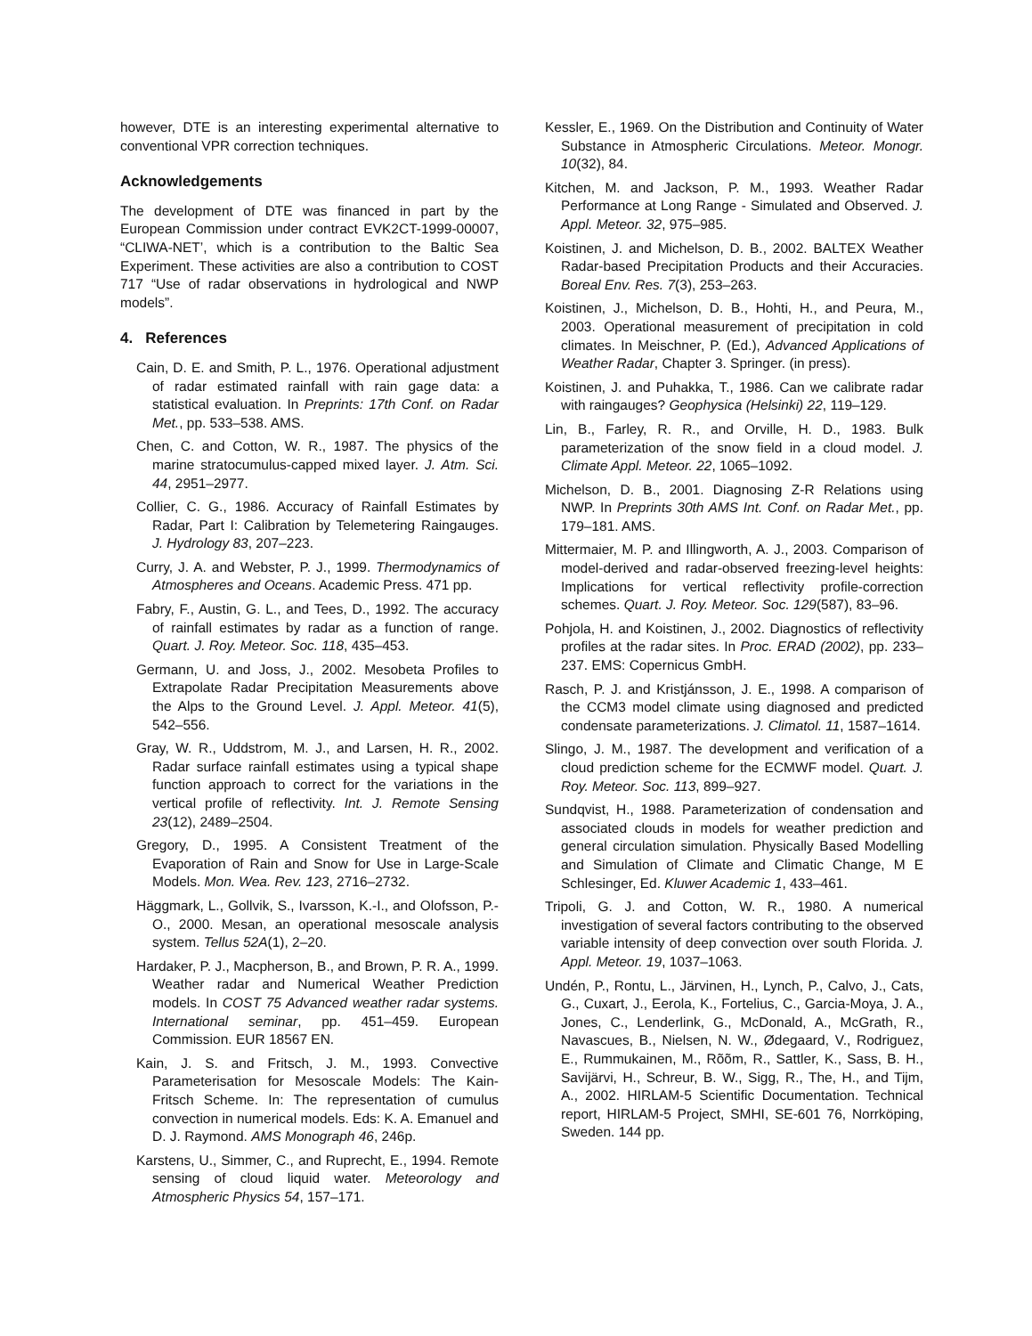however, DTE is an interesting experimental alternative to conventional VPR correction techniques.
Acknowledgements
The development of DTE was financed in part by the European Commission under contract EVK2CT-1999-00007, “CLIWA-NET’, which is a contribution to the Baltic Sea Experiment. These activities are also a contribution to COST 717 “Use of radar observations in hydrological and NWP models”.
4. References
Cain, D. E. and Smith, P. L., 1976. Operational adjustment of radar estimated rainfall with rain gage data: a statistical evaluation. In Preprints: 17th Conf. on Radar Met., pp. 533–538. AMS.
Chen, C. and Cotton, W. R., 1987. The physics of the marine stratocumulus-capped mixed layer. J. Atm. Sci. 44, 2951–2977.
Collier, C. G., 1986. Accuracy of Rainfall Estimates by Radar, Part I: Calibration by Telemetering Raingauges. J. Hydrology 83, 207–223.
Curry, J. A. and Webster, P. J., 1999. Thermodynamics of Atmospheres and Oceans. Academic Press. 471 pp.
Fabry, F., Austin, G. L., and Tees, D., 1992. The accuracy of rainfall estimates by radar as a function of range. Quart. J. Roy. Meteor. Soc. 118, 435–453.
Germann, U. and Joss, J., 2002. Mesobeta Profiles to Extrapolate Radar Precipitation Measurements above the Alps to the Ground Level. J. Appl. Meteor. 41(5), 542–556.
Gray, W. R., Uddstrom, M. J., and Larsen, H. R., 2002. Radar surface rainfall estimates using a typical shape function approach to correct for the variations in the vertical profile of reflectivity. Int. J. Remote Sensing 23(12), 2489–2504.
Gregory, D., 1995. A Consistent Treatment of the Evaporation of Rain and Snow for Use in Large-Scale Models. Mon. Wea. Rev. 123, 2716–2732.
Häggmark, L., Gollvik, S., Ivarsson, K.-I., and Olofsson, P.-O., 2000. Mesan, an operational mesoscale analysis system. Tellus 52A(1), 2–20.
Hardaker, P. J., Macpherson, B., and Brown, P. R. A., 1999. Weather radar and Numerical Weather Prediction models. In COST 75 Advanced weather radar systems. International seminar, pp. 451–459. European Commission. EUR 18567 EN.
Kain, J. S. and Fritsch, J. M., 1993. Convective Parameterisation for Mesoscale Models: The Kain-Fritsch Scheme. In: The representation of cumulus convection in numerical models. Eds: K. A. Emanuel and D. J. Raymond. AMS Monograph 46, 246p.
Karstens, U., Simmer, C., and Ruprecht, E., 1994. Remote sensing of cloud liquid water. Meteorology and Atmospheric Physics 54, 157–171.
Kessler, E., 1969. On the Distribution and Continuity of Water Substance in Atmospheric Circulations. Meteor. Monogr. 10(32), 84.
Kitchen, M. and Jackson, P. M., 1993. Weather Radar Performance at Long Range - Simulated and Observed. J. Appl. Meteor. 32, 975–985.
Koistinen, J. and Michelson, D. B., 2002. BALTEX Weather Radar-based Precipitation Products and their Accuracies. Boreal Env. Res. 7(3), 253–263.
Koistinen, J., Michelson, D. B., Hohti, H., and Peura, M., 2003. Operational measurement of precipitation in cold climates. In Meischner, P. (Ed.), Advanced Applications of Weather Radar, Chapter 3. Springer. (in press).
Koistinen, J. and Puhakka, T., 1986. Can we calibrate radar with raingauges? Geophysica (Helsinki) 22, 119–129.
Lin, B., Farley, R. R., and Orville, H. D., 1983. Bulk parameterization of the snow field in a cloud model. J. Climate Appl. Meteor. 22, 1065–1092.
Michelson, D. B., 2001. Diagnosing Z-R Relations using NWP. In Preprints 30th AMS Int. Conf. on Radar Met., pp. 179–181. AMS.
Mittermaier, M. P. and Illingworth, A. J., 2003. Comparison of model-derived and radar-observed freezing-level heights: Implications for vertical reflectivity profile-correction schemes. Quart. J. Roy. Meteor. Soc. 129(587), 83–96.
Pohjola, H. and Koistinen, J., 2002. Diagnostics of reflectivity profiles at the radar sites. In Proc. ERAD (2002), pp. 233–237. EMS: Copernicus GmbH.
Rasch, P. J. and Kristjánsson, J. E., 1998. A comparison of the CCM3 model climate using diagnosed and predicted condensate parameterizations. J. Climatol. 11, 1587–1614.
Slingo, J. M., 1987. The development and verification of a cloud prediction scheme for the ECMWF model. Quart. J. Roy. Meteor. Soc. 113, 899–927.
Sundqvist, H., 1988. Parameterization of condensation and associated clouds in models for weather prediction and general circulation simulation. Physically Based Modelling and Simulation of Climate and Climatic Change, M E Schlesinger, Ed. Kluwer Academic 1, 433–461.
Tripoli, G. J. and Cotton, W. R., 1980. A numerical investigation of several factors contributing to the observed variable intensity of deep convection over south Florida. J. Appl. Meteor. 19, 1037–1063.
Undén, P., Rontu, L., Järvinen, H., Lynch, P., Calvo, J., Cats, G., Cuxart, J., Eerola, K., Fortelius, C., Garcia-Moya, J. A., Jones, C., Lenderlink, G., McDonald, A., McGrath, R., Navascues, B., Nielsen, N. W., Ødegaard, V., Rodriguez, E., Rummukainen, M., Rõõm, R., Sattler, K., Sass, B. H., Savijärvi, H., Schreur, B. W., Sigg, R., The, H., and Tijm, A., 2002. HIRLAM-5 Scientific Documentation. Technical report, HIRLAM-5 Project, SMHI, SE-601 76, Norrköping, Sweden. 144 pp.